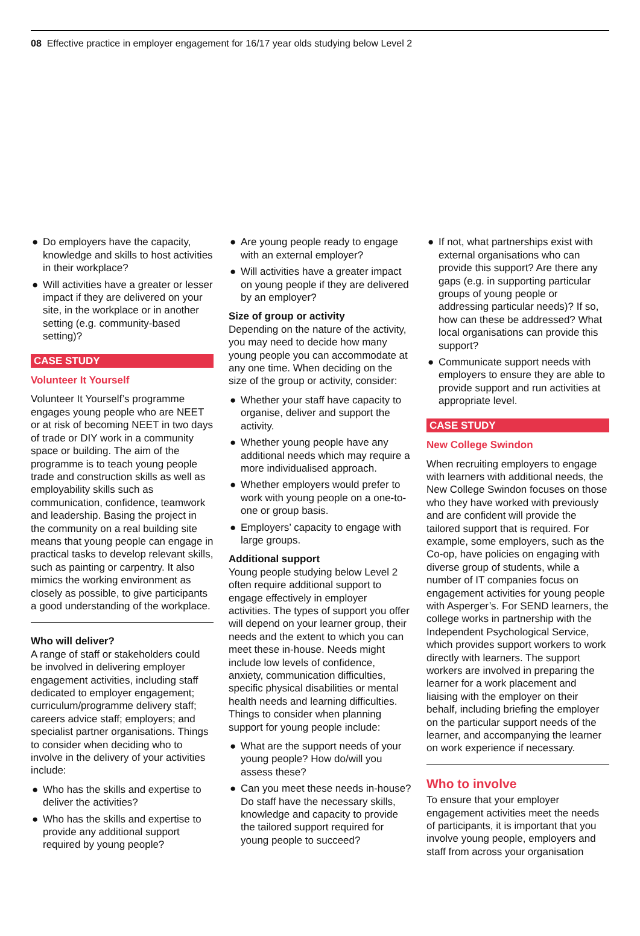08 Effective practice in employer engagement for 16/17 year olds studying below Level 2
● Do employers have the capacity, knowledge and skills to host activities in their workplace?
● Will activities have a greater or lesser impact if they are delivered on your site, in the workplace or in another setting (e.g. community-based setting)?
CASE STUDY
Volunteer It Yourself
Volunteer It Yourself’s programme engages young people who are NEET or at risk of becoming NEET in two days of trade or DIY work in a community space or building. The aim of the programme is to teach young people trade and construction skills as well as employability skills such as communication, confidence, teamwork and leadership. Basing the project in the community on a real building site means that young people can engage in practical tasks to develop relevant skills, such as painting or carpentry. It also mimics the working environment as closely as possible, to give participants a good understanding of the workplace.
Who will deliver?
A range of staff or stakeholders could be involved in delivering employer engagement activities, including staff dedicated to employer engagement; curriculum/programme delivery staff; careers advice staff; employers; and specialist partner organisations. Things to consider when deciding who to involve in the delivery of your activities include:
● Who has the skills and expertise to deliver the activities?
● Who has the skills and expertise to provide any additional support required by young people?
● Are young people ready to engage with an external employer?
● Will activities have a greater impact on young people if they are delivered by an employer?
Size of group or activity
Depending on the nature of the activity, you may need to decide how many young people you can accommodate at any one time. When deciding on the size of the group or activity, consider:
● Whether your staff have capacity to organise, deliver and support the activity.
● Whether young people have any additional needs which may require a more individualised approach.
● Whether employers would prefer to work with young people on a one-to-one or group basis.
● Employers’ capacity to engage with large groups.
Additional support
Young people studying below Level 2 often require additional support to engage effectively in employer activities. The types of support you offer will depend on your learner group, their needs and the extent to which you can meet these in-house. Needs might include low levels of confidence, anxiety, communication difficulties, specific physical disabilities or mental health needs and learning difficulties. Things to consider when planning support for young people include:
● What are the support needs of your young people? How do/will you assess these?
● Can you meet these needs in-house? Do staff have the necessary skills, knowledge and capacity to provide the tailored support required for young people to succeed?
● If not, what partnerships exist with external organisations who can provide this support? Are there any gaps (e.g. in supporting particular groups of young people or addressing particular needs)? If so, how can these be addressed? What local organisations can provide this support?
● Communicate support needs with employers to ensure they are able to provide support and run activities at appropriate level.
CASE STUDY
New College Swindon
When recruiting employers to engage with learners with additional needs, the New College Swindon focuses on those who they have worked with previously and are confident will provide the tailored support that is required. For example, some employers, such as the Co-op, have policies on engaging with diverse group of students, while a number of IT companies focus on engagement activities for young people with Asperger’s. For SEND learners, the college works in partnership with the Independent Psychological Service, which provides support workers to work directly with learners. The support workers are involved in preparing the learner for a work placement and liaising with the employer on their behalf, including briefing the employer on the particular support needs of the learner, and accompanying the learner on work experience if necessary.
Who to involve
To ensure that your employer engagement activities meet the needs of participants, it is important that you involve young people, employers and staff from across your organisation